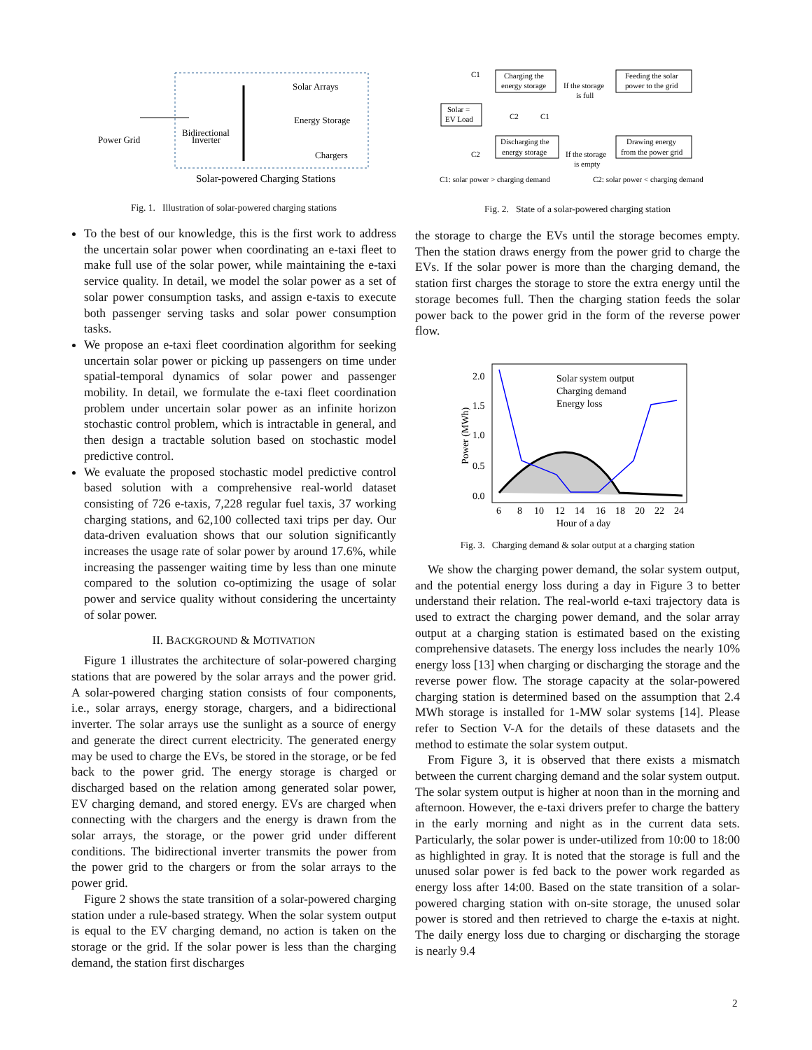Power Grid
Bidirectional
Inverter
Solar Arrays
Energy Storage
Chargers
Solar-powered Charging Stations
Fig. 1. Illustration of solar-powered charging stations
Solar =
EV Load
Charging the
energy storage
Feeding the solar
power to the grid
Discharging the
energy storage
Drawing energy
from the power grid
If the storage
is full
If the storage
is empty
C1
C2
C2
C1
C1: solar power > charging demand
C2: solar power < charging demand
Fig. 2. State of a solar-powered charging station
2.0
1.5
1.0
0.5
0.0
Power (MWh)
6
8
10
12
14
16
18
20
22
24
Hour of a day
Solar system output
Charging demand
Energy loss
Fig. 3. Charging demand & solar output at a charging station
To the best of our knowledge, this is the first work to address the uncertain solar power when coordinating an e-taxi fleet to make full use of the solar power, while maintaining the e-taxi service quality. In detail, we model the solar power as a set of solar power consumption tasks, and assign e-taxis to execute both passenger serving tasks and solar power consumption tasks.
We propose an e-taxi fleet coordination algorithm for seeking uncertain solar power or picking up passengers on time under spatial-temporal dynamics of solar power and passenger mobility. In detail, we formulate the e-taxi fleet coordination problem under uncertain solar power as an infinite horizon stochastic control problem, which is intractable in general, and then design a tractable solution based on stochastic model predictive control.
We evaluate the proposed stochastic model predictive control based solution with a comprehensive real-world dataset consisting of 726 e-taxis, 7,228 regular fuel taxis, 37 working charging stations, and 62,100 collected taxi trips per day. Our data-driven evaluation shows that our solution significantly increases the usage rate of solar power by around 17.6%, while increasing the passenger waiting time by less than one minute compared to the solution co-optimizing the usage of solar power and service quality without considering the uncertainty of solar power.
II. BACKGROUND & MOTIVATION
Figure 1 illustrates the architecture of solar-powered charging stations that are powered by the solar arrays and the power grid. A solar-powered charging station consists of four components, i.e., solar arrays, energy storage, chargers, and a bidirectional inverter. The solar arrays use the sunlight as a source of energy and generate the direct current electricity. The generated energy may be used to charge the EVs, be stored in the storage, or be fed back to the power grid. The energy storage is charged or discharged based on the relation among generated solar power, EV charging demand, and stored energy. EVs are charged when connecting with the chargers and the energy is drawn from the solar arrays, the storage, or the power grid under different conditions. The bidirectional inverter transmits the power from the power grid to the chargers or from the solar arrays to the power grid.
Figure 2 shows the state transition of a solar-powered charging station under a rule-based strategy. When the solar system output is equal to the EV charging demand, no action is taken on the storage or the grid. If the solar power is less than the charging demand, the station first discharges
the storage to charge the EVs until the storage becomes empty. Then the station draws energy from the power grid to charge the EVs. If the solar power is more than the charging demand, the station first charges the storage to store the extra energy until the storage becomes full. Then the charging station feeds the solar power back to the power grid in the form of the reverse power flow.
We show the charging power demand, the solar system output, and the potential energy loss during a day in Figure 3 to better understand their relation. The real-world e-taxi trajectory data is used to extract the charging power demand, and the solar array output at a charging station is estimated based on the existing comprehensive datasets. The energy loss includes the nearly 10% energy loss [13] when charging or discharging the storage and the reverse power flow. The storage capacity at the solar-powered charging station is determined based on the assumption that 2.4 MWh storage is installed for 1-MW solar systems [14]. Please refer to Section V-A for the details of these datasets and the method to estimate the solar system output.
From Figure 3, it is observed that there exists a mismatch between the current charging demand and the solar system output. The solar system output is higher at noon than in the morning and afternoon. However, the e-taxi drivers prefer to charge the battery in the early morning and night as in the current data sets. Particularly, the solar power is under-utilized from 10:00 to 18:00 as highlighted in gray. It is noted that the storage is full and the unused solar power is fed back to the power work regarded as energy loss after 14:00. Based on the state transition of a solar-powered charging station with on-site storage, the unused solar power is stored and then retrieved to charge the e-taxis at night. The daily energy loss due to charging or discharging the storage is nearly 9.4
2